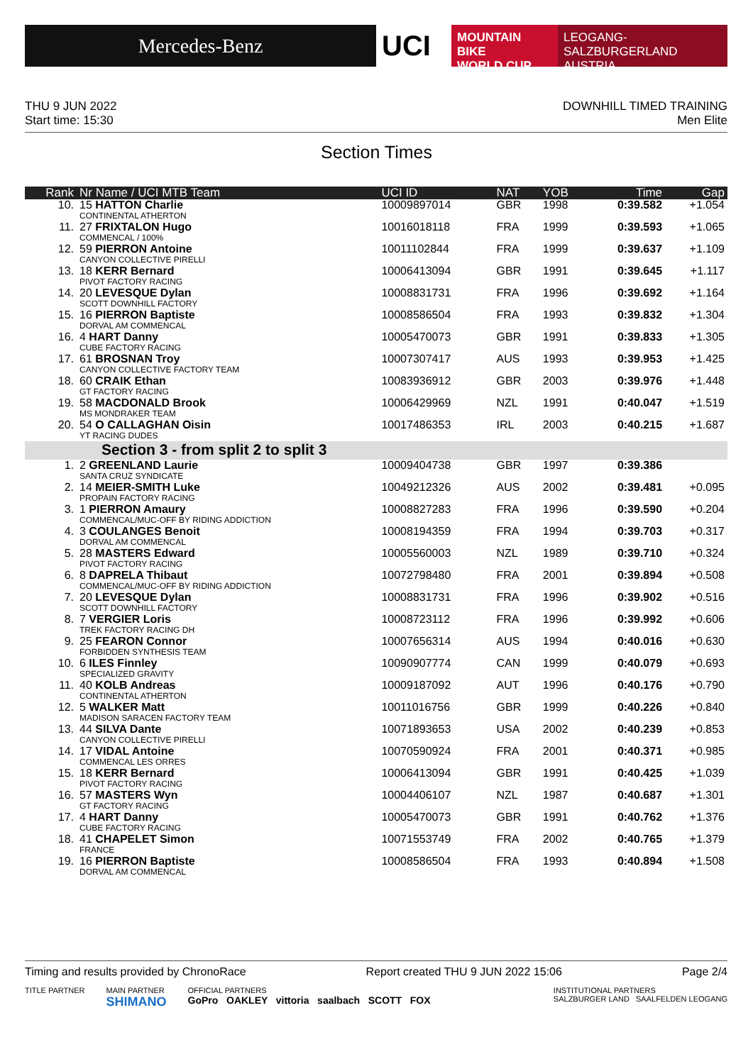Mercedes-Benz
UCI
MOUNTAIN BIKE
WORLD CUP
LEOGANG-SALZBURGERLAND
AUSTRIA
THU 9 JUN 2022
Start time: 15:30
DOWNHILL TIMED TRAINING
Men Elite
Section Times
| Rank | Nr Name / UCI MTB Team | UCI ID | NAT | YOB | Time | Gap |
| --- | --- | --- | --- | --- | --- | --- |
| 10. | 15 HATTON Charlie CONTINENTAL ATHERTON | 10009897014 | GBR | 1998 | 0:39.582 | +1.054 |
| 11. | 27 FRIXTALON Hugo COMMENCAL / 100% | 10016018118 | FRA | 1999 | 0:39.593 | +1.065 |
| 12. | 59 PIERRON Antoine CANYON COLLECTIVE PIRELLI | 10011102844 | FRA | 1999 | 0:39.637 | +1.109 |
| 13. | 18 KERR Bernard PIVOT FACTORY RACING | 10006413094 | GBR | 1991 | 0:39.645 | +1.117 |
| 14. | 20 LEVESQUE Dylan SCOTT DOWNHILL FACTORY | 10008831731 | FRA | 1996 | 0:39.692 | +1.164 |
| 15. | 16 PIERRON Baptiste DORVAL AM COMMENCAL | 10008586504 | FRA | 1993 | 0:39.832 | +1.304 |
| 16. | 4 HART Danny CUBE FACTORY RACING | 10005470073 | GBR | 1991 | 0:39.833 | +1.305 |
| 17. | 61 BROSNAN Troy CANYON COLLECTIVE FACTORY TEAM | 10007307417 | AUS | 1993 | 0:39.953 | +1.425 |
| 18. | 60 CRAIK Ethan GT FACTORY RACING | 10083936912 | GBR | 2003 | 0:39.976 | +1.448 |
| 19. | 58 MACDONALD Brook MS MONDRAKER TEAM | 10006429969 | NZL | 1991 | 0:40.047 | +1.519 |
| 20. | 54 O CALLAGHAN Oisin YT RACING DUDES | 10017486353 | IRL | 2003 | 0:40.215 | +1.687 |
| Section 3 - from split 2 to split 3 | | | | | | |
| 1. | 2 GREENLAND Laurie SANTA CRUZ SYNDICATE | 10009404738 | GBR | 1997 | 0:39.386 | |
| 2. | 14 MEIER-SMITH Luke PROPAIN FACTORY RACING | 10049212326 | AUS | 2002 | 0:39.481 | +0.095 |
| 3. | 1 PIERRON Amaury COMMENCAL/MUC-OFF BY RIDING ADDICTION | 10008827283 | FRA | 1996 | 0:39.590 | +0.204 |
| 4. | 3 COULANGES Benoit DORVAL AM COMMENCAL | 10008194359 | FRA | 1994 | 0:39.703 | +0.317 |
| 5. | 28 MASTERS Edward PIVOT FACTORY RACING | 10005560003 | NZL | 1989 | 0:39.710 | +0.324 |
| 6. | 8 DAPRELA Thibaut COMMENCAL/MUC-OFF BY RIDING ADDICTION | 10072798480 | FRA | 2001 | 0:39.894 | +0.508 |
| 7. | 20 LEVESQUE Dylan SCOTT DOWNHILL FACTORY | 10008831731 | FRA | 1996 | 0:39.902 | +0.516 |
| 8. | 7 VERGIER Loris TREK FACTORY RACING DH | 10008723112 | FRA | 1996 | 0:39.992 | +0.606 |
| 9. | 25 FEARON Connor FORBIDDEN SYNTHESIS TEAM | 10007656314 | AUS | 1994 | 0:40.016 | +0.630 |
| 10. | 6 ILES Finnley SPECIALIZED GRAVITY | 10090907774 | CAN | 1999 | 0:40.079 | +0.693 |
| 11. | 40 KOLB Andreas CONTINENTAL ATHERTON | 10009187092 | AUT | 1996 | 0:40.176 | +0.790 |
| 12. | 5 WALKER Matt MADISON SARACEN FACTORY TEAM | 10011016756 | GBR | 1999 | 0:40.226 | +0.840 |
| 13. | 44 SILVA Dante CANYON COLLECTIVE PIRELLI | 10071893653 | USA | 2002 | 0:40.239 | +0.853 |
| 14. | 17 VIDAL Antoine COMMENCAL LES ORRES | 10070590924 | FRA | 2001 | 0:40.371 | +0.985 |
| 15. | 18 KERR Bernard PIVOT FACTORY RACING | 10006413094 | GBR | 1991 | 0:40.425 | +1.039 |
| 16. | 57 MASTERS Wyn GT FACTORY RACING | 10004406107 | NZL | 1987 | 0:40.687 | +1.301 |
| 17. | 4 HART Danny CUBE FACTORY RACING | 10005470073 | GBR | 1991 | 0:40.762 | +1.376 |
| 18. | 41 CHAPELET Simon FRANCE | 10071553749 | FRA | 2002 | 0:40.765 | +1.379 |
| 19. | 16 PIERRON Baptiste DORVAL AM COMMENCAL | 10008586504 | FRA | 1993 | 0:40.894 | +1.508 |
Timing and results provided by ChronoRace Report created THU 9 JUN 2022 15:06 Page 2/4
TITLE PARTNER MAIN PARTNER
SHIMANO
OFFICIAL PARTNERS
GoPro OAKLEY vittoria saalbach SCOTT FOX
INSTITUTIONAL PARTNERS
SALZBURGER LAND SAALFELDEN LEOGANG